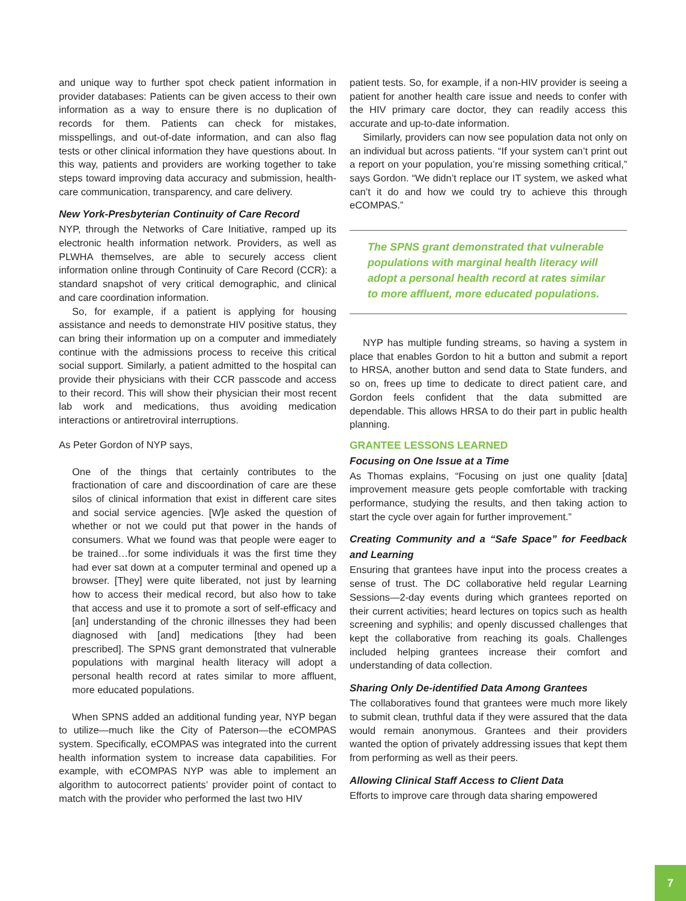and unique way to further spot check patient information in provider databases: Patients can be given access to their own information as a way to ensure there is no duplication of records for them. Patients can check for mistakes, misspellings, and out-of-date information, and can also flag tests or other clinical information they have questions about. In this way, patients and providers are working together to take steps toward improving data accuracy and submission, health-care communication, transparency, and care delivery.
New York-Presbyterian Continuity of Care Record
NYP, through the Networks of Care Initiative, ramped up its electronic health information network. Providers, as well as PLWHA themselves, are able to securely access client information online through Continuity of Care Record (CCR): a standard snapshot of very critical demographic, and clinical and care coordination information.
So, for example, if a patient is applying for housing assistance and needs to demonstrate HIV positive status, they can bring their information up on a computer and immediately continue with the admissions process to receive this critical social support. Similarly, a patient admitted to the hospital can provide their physicians with their CCR passcode and access to their record. This will show their physician their most recent lab work and medications, thus avoiding medication interactions or antiretroviral interruptions.
As Peter Gordon of NYP says,
One of the things that certainly contributes to the fractionation of care and discoordination of care are these silos of clinical information that exist in different care sites and social service agencies. [W]e asked the question of whether or not we could put that power in the hands of consumers. What we found was that people were eager to be trained…for some individuals it was the first time they had ever sat down at a computer terminal and opened up a browser. [They] were quite liberated, not just by learning how to access their medical record, but also how to take that access and use it to promote a sort of self-efficacy and [an] understanding of the chronic illnesses they had been diagnosed with [and] medications [they had been prescribed]. The SPNS grant demonstrated that vulnerable populations with marginal health literacy will adopt a personal health record at rates similar to more affluent, more educated populations.
When SPNS added an additional funding year, NYP began to utilize—much like the City of Paterson—the eCOMPAS system. Specifically, eCOMPAS was integrated into the current health information system to increase data capabilities. For example, with eCOMPAS NYP was able to implement an algorithm to autocorrect patients’ provider point of contact to match with the provider who performed the last two HIV
patient tests. So, for example, if a non-HIV provider is seeing a patient for another health care issue and needs to confer with the HIV primary care doctor, they can readily access this accurate and up-to-date information.
Similarly, providers can now see population data not only on an individual but across patients. “If your system can’t print out a report on your population, you’re missing something critical,” says Gordon. “We didn’t replace our IT system, we asked what can’t it do and how we could try to achieve this through eCOMPAS.”
The SPNS grant demonstrated that vulnerable populations with marginal health literacy will adopt a personal health record at rates similar to more affluent, more educated populations.
NYP has multiple funding streams, so having a system in place that enables Gordon to hit a button and submit a report to HRSA, another button and send data to State funders, and so on, frees up time to dedicate to direct patient care, and Gordon feels confident that the data submitted are dependable. This allows HRSA to do their part in public health planning.
GRANTEE LESSONS LEARNED
Focusing on One Issue at a Time
As Thomas explains, “Focusing on just one quality [data] improvement measure gets people comfortable with tracking performance, studying the results, and then taking action to start the cycle over again for further improvement.”
Creating Community and a “Safe Space” for Feedback and Learning
Ensuring that grantees have input into the process creates a sense of trust. The DC collaborative held regular Learning Sessions—2-day events during which grantees reported on their current activities; heard lectures on topics such as health screening and syphilis; and openly discussed challenges that kept the collaborative from reaching its goals. Challenges included helping grantees increase their comfort and understanding of data collection.
Sharing Only De-identified Data Among Grantees
The collaboratives found that grantees were much more likely to submit clean, truthful data if they were assured that the data would remain anonymous. Grantees and their providers wanted the option of privately addressing issues that kept them from performing as well as their peers.
Allowing Clinical Staff Access to Client Data
Efforts to improve care through data sharing empowered
7